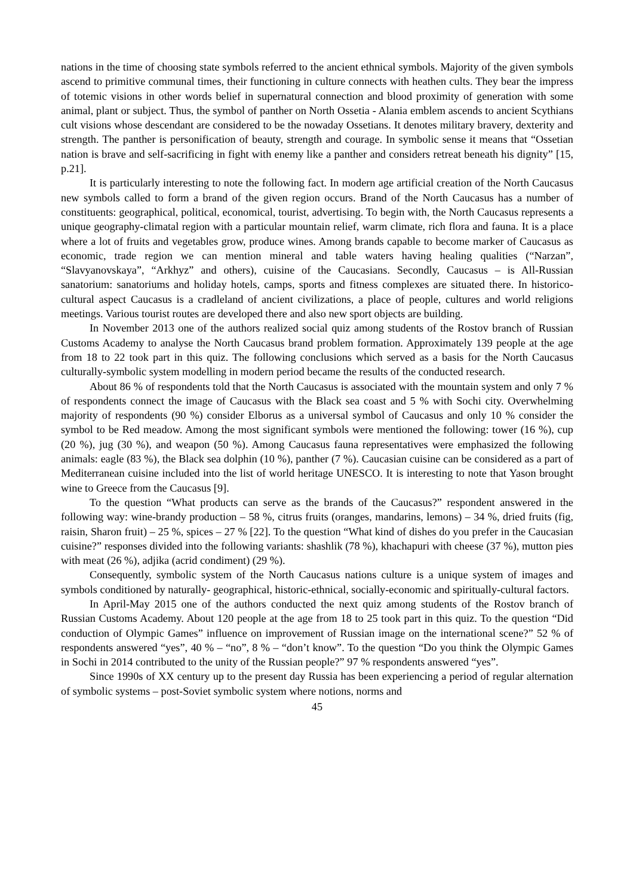nations in the time of choosing state symbols referred to the ancient ethnical symbols. Majority of the given symbols ascend to primitive communal times, their functioning in culture connects with heathen cults. They bear the impress of totemic visions in other words belief in supernatural connection and blood proximity of generation with some animal, plant or subject. Thus, the symbol of panther on North Ossetia - Alania emblem ascends to ancient Scythians cult visions whose descendant are considered to be the nowaday Ossetians. It denotes military bravery, dexterity and strength. The panther is personification of beauty, strength and courage. In symbolic sense it means that “Ossetian nation is brave and self-sacrificing in fight with enemy like a panther and considers retreat beneath his dignity” [15, p.21].
It is particularly interesting to note the following fact. In modern age artificial creation of the North Caucasus new symbols called to form a brand of the given region occurs. Brand of the North Caucasus has a number of constituents: geographical, political, economical, tourist, advertising. To begin with, the North Caucasus represents a unique geography-climatal region with a particular mountain relief, warm climate, rich flora and fauna. It is a place where a lot of fruits and vegetables grow, produce wines. Among brands capable to become marker of Caucasus as economic, trade region we can mention mineral and table waters having healing qualities (“Narzan”, “Slavyanovskaya”, “Arkhyz” and others), cuisine of the Caucasians. Secondly, Caucasus – is All-Russian sanatorium: sanatoriums and holiday hotels, camps, sports and fitness complexes are situated there. In historico-cultural aspect Caucasus is a cradleland of ancient civilizations, a place of people, cultures and world religions meetings. Various tourist routes are developed there and also new sport objects are building.
In November 2013 one of the authors realized social quiz among students of the Rostov branch of Russian Customs Academy to analyse the North Caucasus brand problem formation. Approximately 139 people at the age from 18 to 22 took part in this quiz. The following conclusions which served as a basis for the North Caucasus culturally-symbolic system modelling in modern period became the results of the conducted research.
About 86 % of respondents told that the North Caucasus is associated with the mountain system and only 7 % of respondents connect the image of Caucasus with the Black sea coast and 5 % with Sochi city. Overwhelming majority of respondents (90 %) consider Elborus as a universal symbol of Caucasus and only 10 % consider the symbol to be Red meadow. Among the most significant symbols were mentioned the following: tower (16 %), cup (20 %), jug (30 %), and weapon (50 %). Among Caucasus fauna representatives were emphasized the following animals: eagle (83 %), the Black sea dolphin (10 %), panther (7 %). Caucasian cuisine can be considered as a part of Mediterranean cuisine included into the list of world heritage UNESCO. It is interesting to note that Yason brought wine to Greece from the Caucasus [9].
To the question “What products can serve as the brands of the Caucasus?” respondent answered in the following way: wine-brandy production – 58 %, citrus fruits (oranges, mandarins, lemons) – 34 %, dried fruits (fig, raisin, Sharon fruit) – 25 %, spices – 27 % [22]. To the question “What kind of dishes do you prefer in the Caucasian cuisine?” responses divided into the following variants: shashlik (78 %), khachapuri with cheese (37 %), mutton pies with meat (26 %), adjika (acrid condiment) (29 %).
Consequently, symbolic system of the North Caucasus nations culture is a unique system of images and symbols conditioned by naturally- geographical, historic-ethnical, socially-economic and spiritually-cultural factors.
In April-May 2015 one of the authors conducted the next quiz among students of the Rostov branch of Russian Customs Academy. About 120 people at the age from 18 to 25 took part in this quiz. To the question “Did conduction of Olympic Games” influence on improvement of Russian image on the international scene?” 52 % of respondents answered “yes”, 40 % – “no”, 8 % – “don’t know”. To the question “Do you think the Olympic Games in Sochi in 2014 contributed to the unity of the Russian people?” 97 % respondents answered “yes”.
Since 1990s of XX century up to the present day Russia has been experiencing a period of regular alternation of symbolic systems – post-Soviet symbolic system where notions, norms and
45